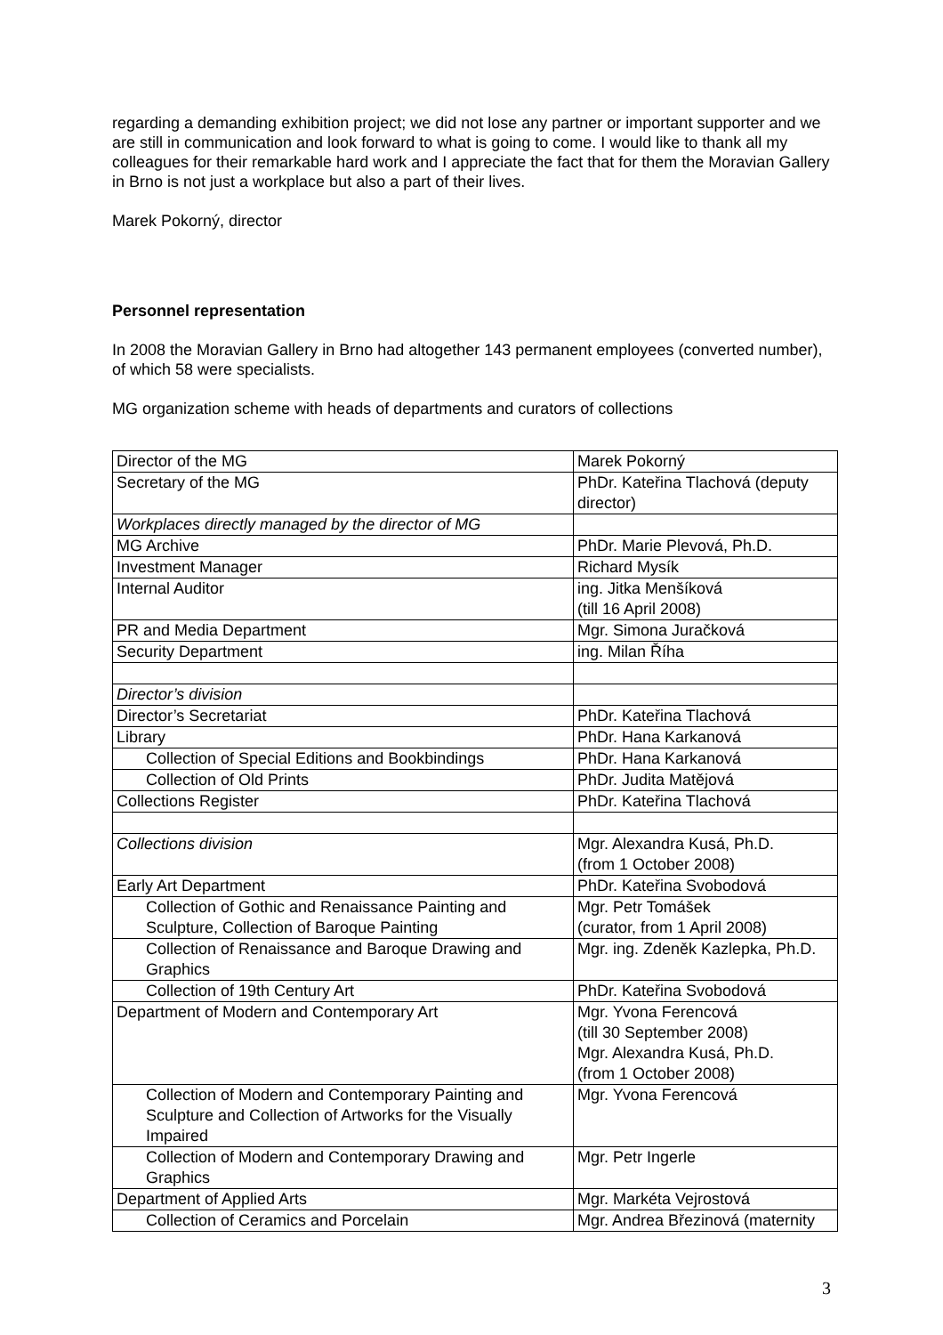regarding a demanding exhibition project; we did not lose any partner or important supporter and we are still in communication and look forward to what is going to come. I would like to thank all my colleagues for their remarkable hard work and I appreciate the fact that for them the Moravian Gallery in Brno is not just a workplace but also a part of their lives.
Marek Pokorný, director
Personnel representation
In 2008 the Moravian Gallery in Brno had altogether 143 permanent employees (converted number), of which 58 were specialists.
MG organization scheme with heads of departments and curators of collections
| Director of the MG | Marek Pokorný |
| Secretary of the MG | PhDr. Kateřina Tlachová (deputy director) |
| Workplaces directly managed by the director of MG | |
| MG Archive | PhDr. Marie Plevová, Ph.D. |
| Investment Manager | Richard Mysík |
| Internal Auditor | ing. Jitka Menšíková (till 16 April 2008) |
| PR and Media Department | Mgr. Simona Juračková |
| Security Department | ing. Milan Říha |
| Director’s division | |
| Director’s Secretariat | PhDr. Kateřina Tlachová |
| Library | PhDr. Hana Karkanová |
| Collection of Special Editions and Bookbindings | PhDr. Hana Karkanová |
| Collection of Old Prints | PhDr. Judita Matějová |
| Collections Register | PhDr. Kateřina Tlachová |
| Collections division | Mgr. Alexandra Kusá, Ph.D. (from 1 October 2008) |
| Early Art Department | PhDr. Kateřina Svobodová |
| Collection of Gothic and Renaissance Painting and Sculpture, Collection of Baroque Painting | Mgr. Petr Tomášek (curator, from 1 April 2008) |
| Collection of Renaissance and Baroque Drawing and Graphics | Mgr. ing. Zdeněk Kazlepka, Ph.D. |
| Collection of 19th Century Art | PhDr. Kateřina Svobodová |
| Department of Modern and Contemporary Art | Mgr. Yvona Ferencová (till 30 September 2008) Mgr. Alexandra Kusá, Ph.D. (from 1 October 2008) |
| Collection of Modern and Contemporary Painting and Sculpture and Collection of Artworks for the Visually Impaired | Mgr. Yvona Ferencová |
| Collection of Modern and Contemporary Drawing and Graphics | Mgr. Petr Ingerle |
| Department of Applied Arts | Mgr. Markéta Vejrostová |
| Collection of Ceramics and Porcelain | Mgr. Andrea Březinová (maternity |
3